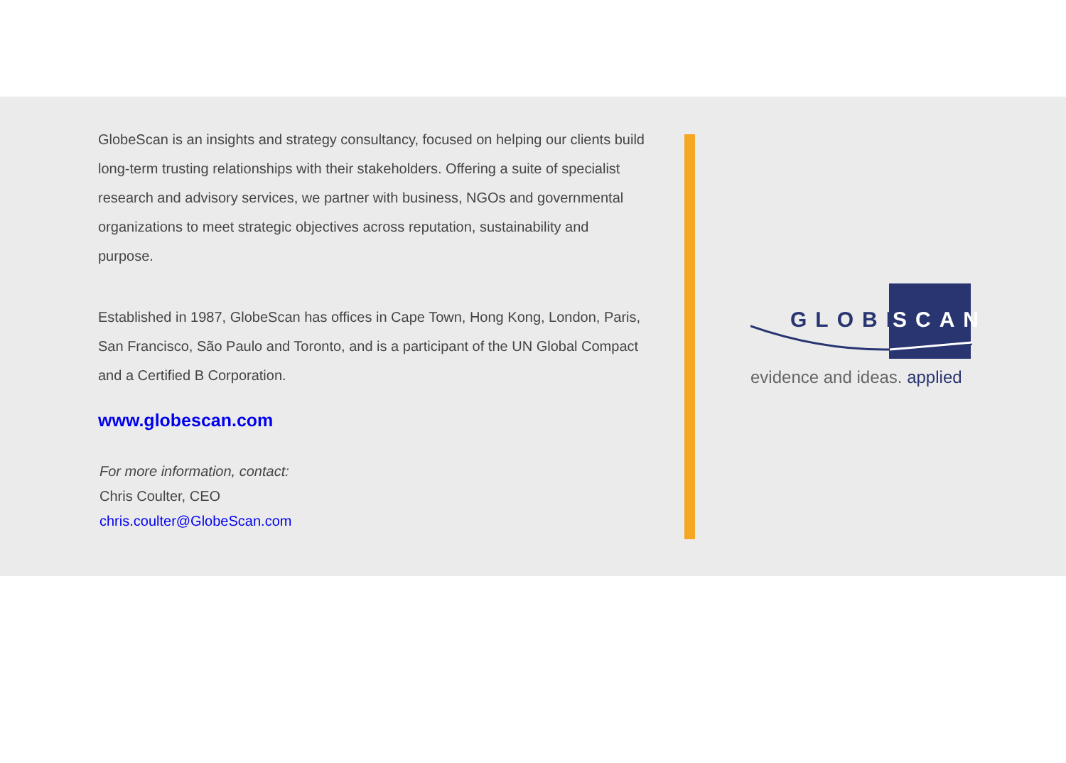GlobeScan is an insights and strategy consultancy, focused on helping our clients build long-term trusting relationships with their stakeholders. Offering a suite of specialist research and advisory services, we partner with business, NGOs and governmental organizations to meet strategic objectives across reputation, sustainability and purpose.
Established in 1987, GlobeScan has offices in Cape Town, Hong Kong, London, Paris, San Francisco, São Paulo and Toronto, and is a participant of the UN Global Compact and a Certified B Corporation.
www.globescan.com
For more information, contact:
Chris Coulter, CEO
chris.coulter@GlobeScan.com
GLOBE SCAN
evidence and ideas. applied